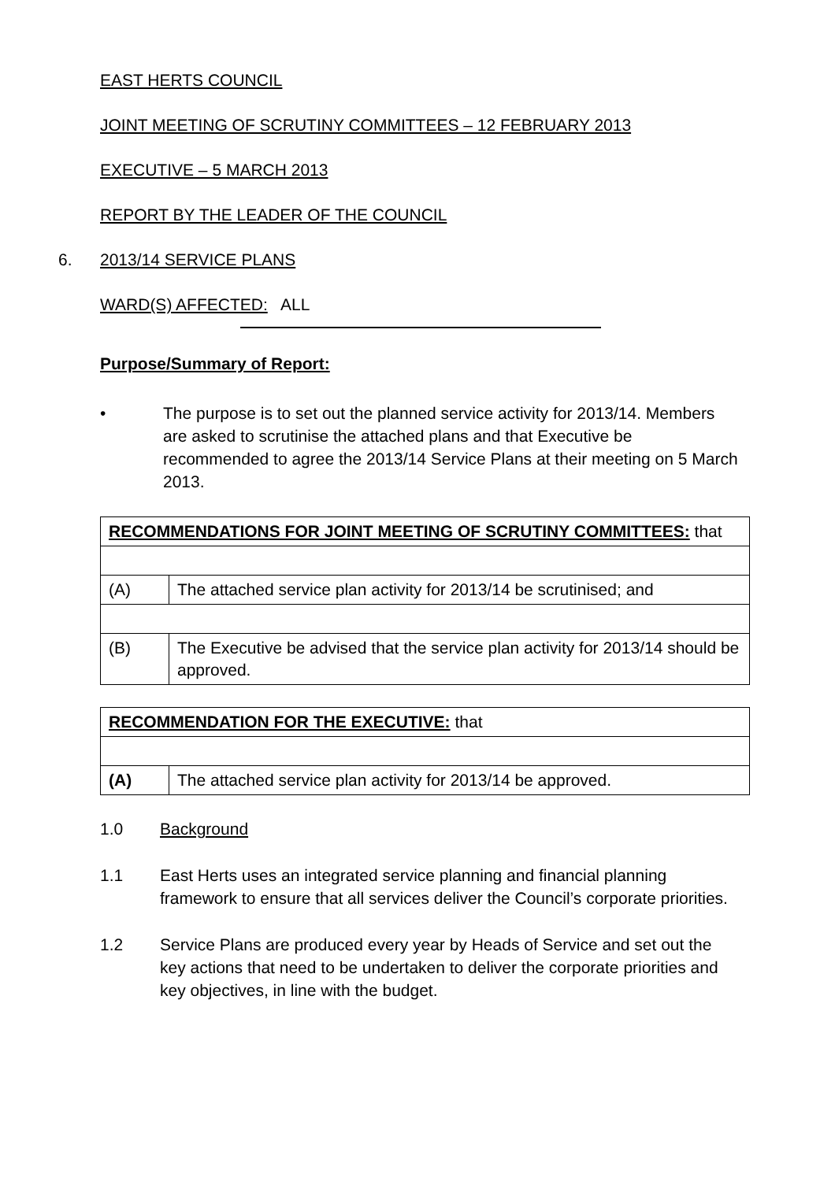EAST HERTS COUNCIL
JOINT MEETING OF SCRUTINY COMMITTEES – 12 FEBRUARY 2013
EXECUTIVE – 5 MARCH 2013
REPORT BY THE LEADER OF THE COUNCIL
6. 2013/14 SERVICE PLANS
WARD(S) AFFECTED: ALL
Purpose/Summary of Report:
• The purpose is to set out the planned service activity for 2013/14. Members are asked to scrutinise the attached plans and that Executive be recommended to agree the 2013/14 Service Plans at their meeting on 5 March 2013.
| RECOMMENDATIONS FOR JOINT MEETING OF SCRUTINY COMMITTEES: that | |
| (A) | The attached service plan activity for 2013/14 be scrutinised; and |
| (B) | The Executive be advised that the service plan activity for 2013/14 should be approved. |
| RECOMMENDATION FOR THE EXECUTIVE: that | |
| (A) | The attached service plan activity for 2013/14 be approved. |
1.0 Background
1.1 East Herts uses an integrated service planning and financial planning framework to ensure that all services deliver the Council’s corporate priorities.
1.2 Service Plans are produced every year by Heads of Service and set out the key actions that need to be undertaken to deliver the corporate priorities and key objectives, in line with the budget.